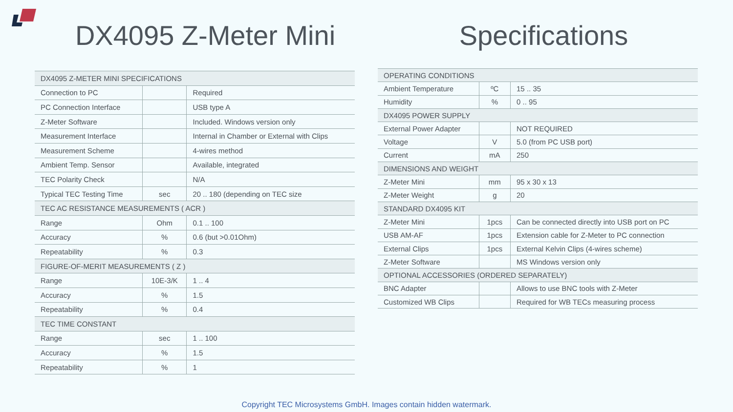DX4095 Z-Meter Mini Specifications
| DX4095 Z-METER MINI SPECIFICATIONS | | |
| Connection to PC | | Required |
| PC Connection Interface | | USB type A |
| Z-Meter Software | | Included. Windows version only |
| Measurement Interface | | Internal in Chamber or External with Clips |
| Measurement Scheme | | 4-wires method |
| Ambient Temp. Sensor | | Available, integrated |
| TEC Polarity Check | | N/A |
| Typical TEC Testing Time | sec | 20 .. 180 (depending on TEC size |
| TEC AC RESISTANCE MEASUREMENTS ( ACR ) | | |
| Range | Ohm | 0.1 .. 100 |
| Accuracy | % | 0.6 (but >0.01Ohm) |
| Repeatability | % | 0.3 |
| FIGURE-OF-MERIT MEASUREMENTS ( Z ) | | |
| Range | 10E-3/K | 1 .. 4 |
| Accuracy | % | 1.5 |
| Repeatability | % | 0.4 |
| TEC TIME CONSTANT | | |
| Range | sec | 1 .. 100 |
| Accuracy | % | 1.5 |
| Repeatability | % | 1 |
| OPERATING CONDITIONS | | |
| Ambient Temperature | ºC | 15 .. 35 |
| Humidity | % | 0 .. 95 |
| DX4095 POWER SUPPLY | | |
| External Power Adapter | | NOT REQUIRED |
| Voltage | V | 5.0 (from PC USB port) |
| Current | mA | 250 |
| DIMENSIONS AND WEIGHT | | |
| Z-Meter Mini | mm | 95 x 30 x 13 |
| Z-Meter Weight | g | 20 |
| STANDARD DX4095 KIT | | |
| Z-Meter Mini | 1pcs | Can be connected directly into USB port on PC |
| USB AM-AF | 1pcs | Extension cable for Z-Meter to PC connection |
| External Clips | 1pcs | External Kelvin Clips (4-wires scheme) |
| Z-Meter Software | | MS Windows version only |
| OPTIONAL ACCESSORIES (ORDERED SEPARATELY) | | |
| BNC Adapter | | Allows to use BNC tools with Z-Meter |
| Customized WB Clips | | Required for WB TECs measuring process |
Copyright TEC Microsystems GmbH. Images contain hidden watermark.